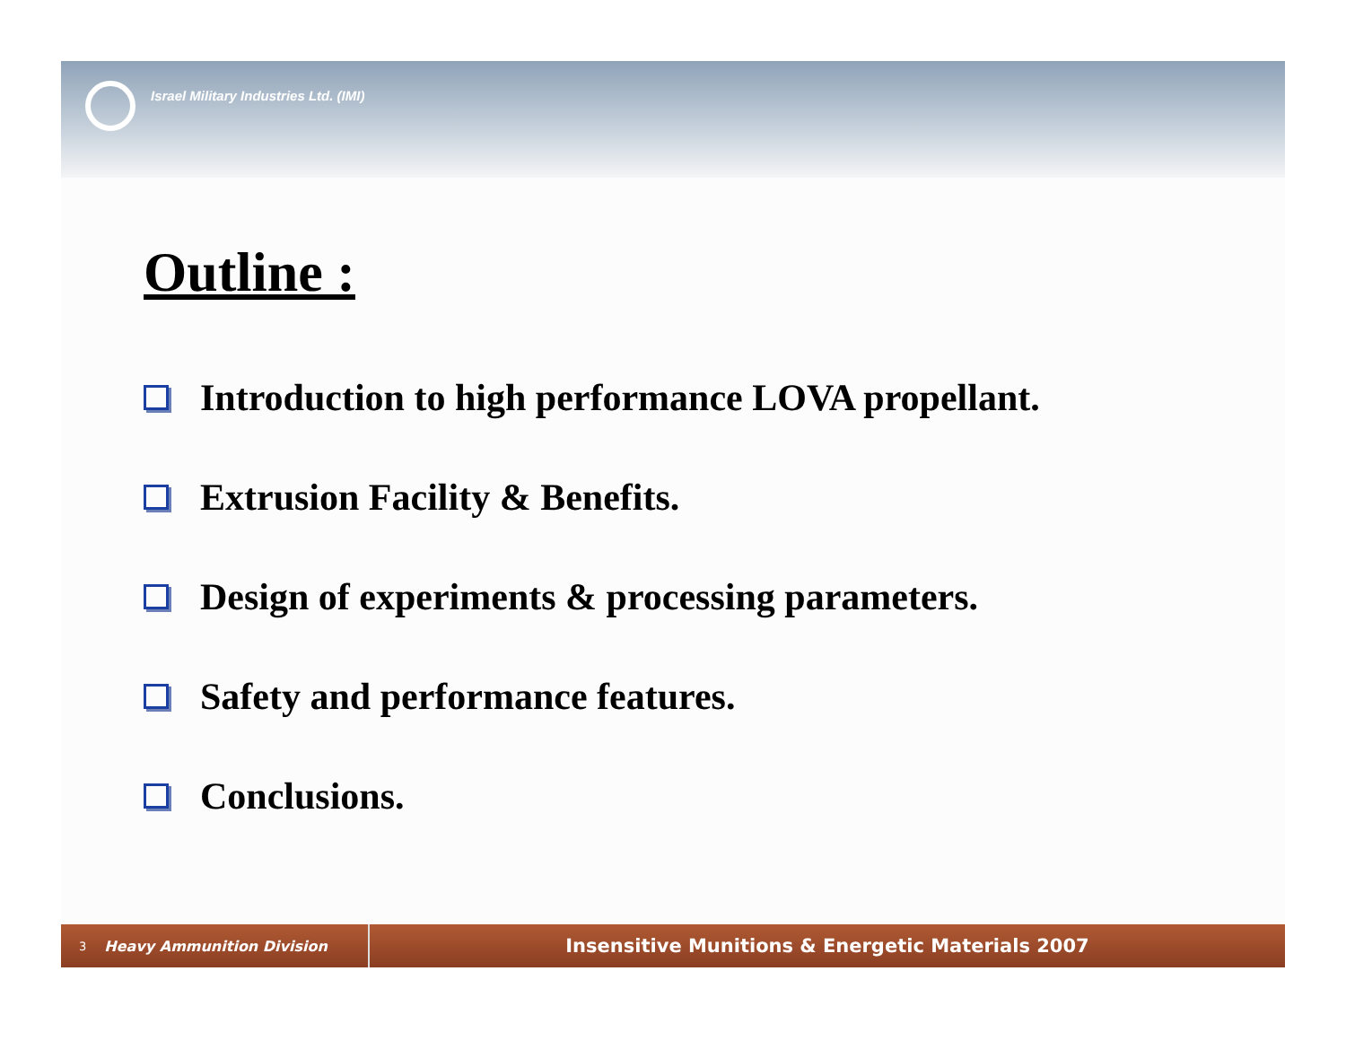Israel Military Industries Ltd. (IMI)
Outline :
Introduction to high performance LOVA propellant.
Extrusion Facility & Benefits.
Design of experiments & processing parameters.
Safety and performance features.
Conclusions.
3 Heavy Ammunition Division
Insensitive Munitions & Energetic Materials 2007